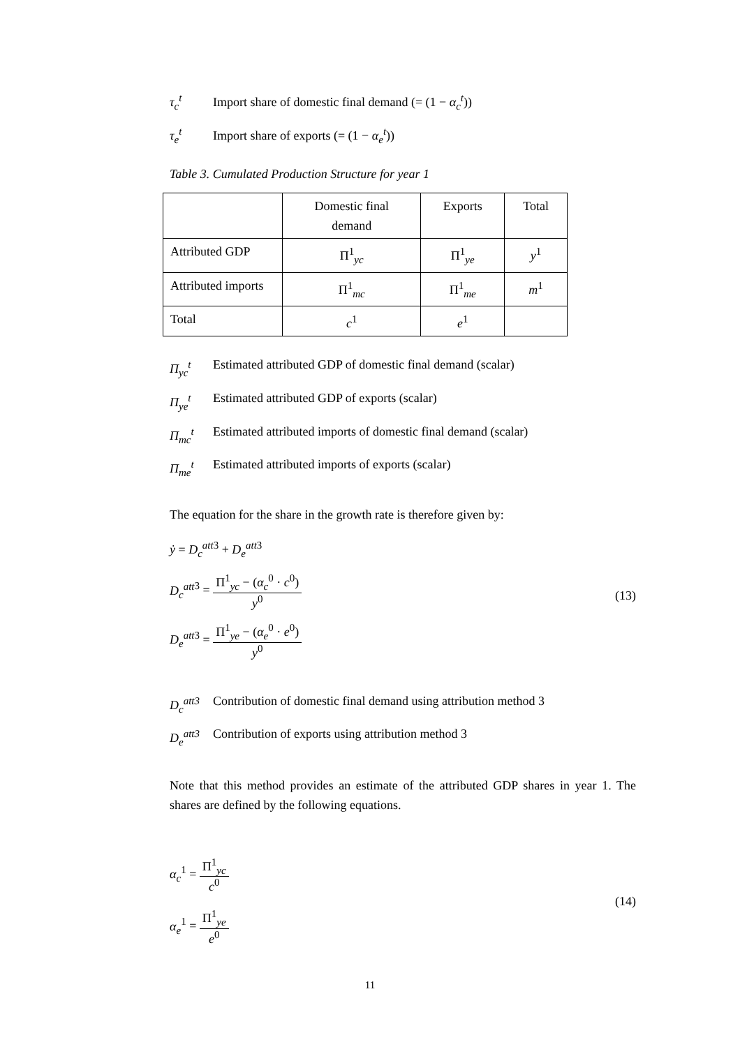τ<sub>c</sub><sup>t</sup> Import share of domestic final demand (= (1 − α<sub>c</sub><sup>t</sup>))
τ<sub>e</sub><sup>t</sup> Import share of exports (= (1 − α<sub>e</sub><sup>t</sup>))
Table 3. Cumulated Production Structure for year 1
| | Domestic final demand | Exports | Total |
| Attributed GDP | Π<sup>1</sup><sub>yc</sub> | Π<sup>1</sup><sub>ye</sub> | y<sup>1</sup> |
| Attributed imports | Π<sup>1</sup><sub>mc</sub> | Π<sup>1</sup><sub>me</sub> | m<sup>1</sup> |
| Total | c<sup>1</sup> | e<sup>1</sup> | |
Π<sub>yc</sub><sup>t</sup> Estimated attributed GDP of domestic final demand (scalar)
Π<sub>ye</sub><sup>t</sup> Estimated attributed GDP of exports (scalar)
Π<sub>mc</sub><sup>t</sup> Estimated attributed imports of domestic final demand (scalar)
Π<sub>me</sub><sup>t</sup> Estimated attributed imports of exports (scalar)
The equation for the share in the growth rate is therefore given by:
ẏ = D<sub>c</sub><sup>att</sup><sup>3</sup> + D<sub>e</sub><sup>att</sup><sup>3</sup>
D<sub>c</sub><sup>att</sup><sup>3</sup> = Π<sup>1</sup><sub>yc</sub> − (α<sub>c</sub><sup>0</sup> · c<sup>0</sup>) y<sup>0</sup>
D<sub>e</sub><sup>att</sup><sup>3</sup> = Π<sup>1</sup><sub>ye</sub> − (α<sub>e</sub><sup>0</sup> · e<sup>0</sup>) y<sup>0</sup>
(13)
D<sub>c</sub><sup>att3</sup> Contribution of domestic final demand using attribution method 3
D<sub>e</sub><sup>att3</sup> Contribution of exports using attribution method 3
Note that this method provides an estimate of the attributed GDP shares in year 1. The shares are defined by the following equations.
α<sub>c</sub><sup>1</sup> = Π<sup>1</sup><sub>yc</sub> c<sup>0</sup>
α<sub>e</sub><sup>1</sup> = Π<sup>1</sup><sub>ye</sub> e<sup>0</sup>
(14)
11